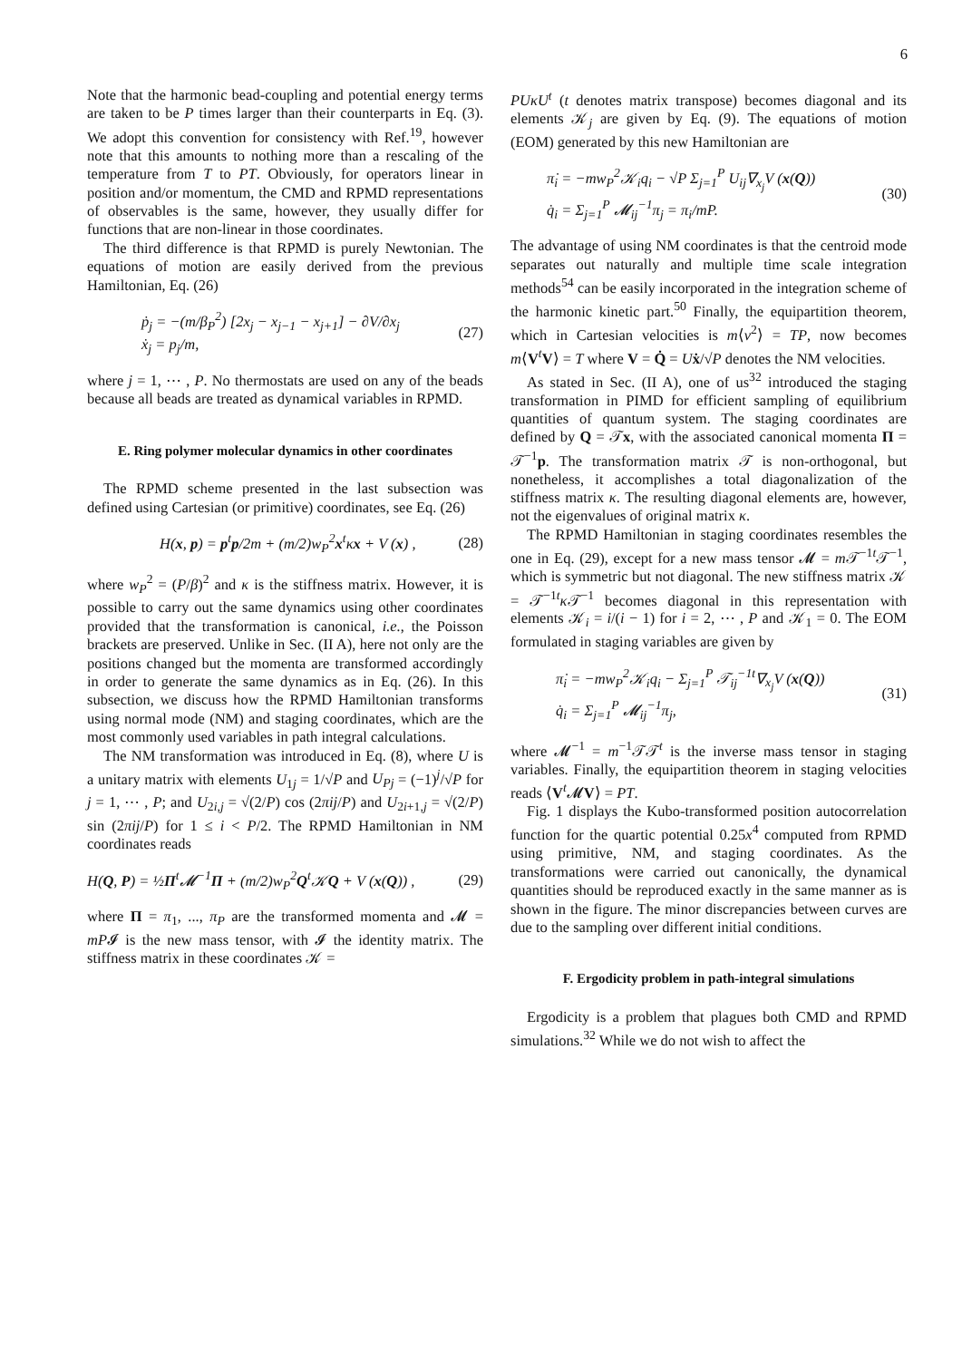6
Note that the harmonic bead-coupling and potential energy terms are taken to be P times larger than their counterparts in Eq. (3). We adopt this convention for consistency with Ref.<sup>19</sup>, however note that this amounts to nothing more than a rescaling of the temperature from T to PT. Obviously, for operators linear in position and/or momentum, the CMD and RPMD representations of observables is the same, however, they usually differ for functions that are non-linear in those coordinates.
The third difference is that RPMD is purely Newtonian. The equations of motion are easily derived from the previous Hamiltonian, Eq. (26)
ṗ<sub>j</sub> = −(m/β<sub>P</sub><sup>2</sup>) [2x<sub>j</sub> − x<sub>j−1</sub> − x<sub>j+1</sub>] − ∂V/∂x<sub>j</sub>
ẋ<sub>j</sub> = p<sub>j</sub>/m,
(27)
where j = 1, ⋯ , P. No thermostats are used on any of the beads because all beads are treated as dynamical variables in RPMD.
E. Ring polymer molecular dynamics in other coordinates
The RPMD scheme presented in the last subsection was defined using Cartesian (or primitive) coordinates, see Eq. (26)
H(x, p) = p<sup>t</sup>p/2m + (m/2)w<sub>P</sub><sup>2</sup>x<sup>t</sup>κx + V (x) ,
(28)
where w<sub>P</sub><sup>2</sup> = (P/β)<sup>2</sup> and κ is the stiffness matrix. However, it is possible to carry out the same dynamics using other coordinates provided that the transformation is canonical, i.e., the Poisson brackets are preserved. Unlike in Sec. (II A), here not only are the positions changed but the momenta are transformed accordingly in order to generate the same dynamics as in Eq. (26). In this subsection, we discuss how the RPMD Hamiltonian transforms using normal mode (NM) and staging coordinates, which are the most commonly used variables in path integral calculations.
The NM transformation was introduced in Eq. (8), where U is a unitary matrix with elements U<sub>1j</sub> = 1/√P and U<sub>Pj</sub> = (−1)<sup>j</sup>/√P for j = 1, ⋯ , P; and U<sub>2i,j</sub> = √(2/P) cos (2πij/P) and U<sub>2i+1,j</sub> = √(2/P) sin (2πij/P) for 1 ≤ i < P/2. The RPMD Hamiltonian in NM coordinates reads
H(Q, P) = ½Π<sup>t</sup>𝓜<sup>−1</sup>Π + (m/2)w<sub>P</sub><sup>2</sup>Q<sup>t</sup>𝒦Q + V (x(Q)) ,
(29)
where Π = π<sub>1</sub>, ..., π<sub>P</sub> are the transformed momenta and 𝓜 = mP𝓘 is the new mass tensor, with 𝓘 the identity matrix. The stiffness matrix in these coordinates 𝒦 =
PUκU<sup>t</sup> (t denotes matrix transpose) becomes diagonal and its elements 𝒦<sub>j</sub> are given by Eq. (9). The equations of motion (EOM) generated by this new Hamiltonian are
π̇<sub>i</sub> = −mw<sub>P</sub><sup>2</sup>𝒦<sub>i</sub>q<sub>i</sub> − √P Σ<sub>j=1</sub><sup>P</sup> U<sub>ij</sub>∇<sub>x<sub>j</sub></sub>V (x(Q))
q̇<sub>i</sub> = Σ<sub>j=1</sub><sup>P</sup> 𝓜<sub>ij</sub><sup>−1</sup>π<sub>j</sub> = π<sub>i</sub>/mP.
(30)
The advantage of using NM coordinates is that the centroid mode separates out naturally and multiple time scale integration methods<sup>54</sup> can be easily incorporated in the integration scheme of the harmonic kinetic part.<sup>50</sup> Finally, the equipartition theorem, which in Cartesian velocities is m⟨v<sup>2</sup>⟩ = TP, now becomes m⟨V<sup>t</sup>V⟩ = T where V = Q̇ = Uẋ/√P denotes the NM velocities.
As stated in Sec. (II A), one of us<sup>32</sup> introduced the staging transformation in PIMD for efficient sampling of equilibrium quantities of quantum system. The staging coordinates are defined by Q = 𝒯x, with the associated canonical momenta Π = 𝒯<sup>−1</sup>p. The transformation matrix 𝒯 is non-orthogonal, but nonetheless, it accomplishes a total diagonalization of the stiffness matrix κ. The resulting diagonal elements are, however, not the eigenvalues of original matrix κ.
The RPMD Hamiltonian in staging coordinates resembles the one in Eq. (29), except for a new mass tensor 𝓜 = m 𝒯<sup>−1t</sup>𝒯<sup>−1</sup>, which is symmetric but not diagonal. The new stiffness matrix 𝒦 = 𝒯<sup>−1t</sup>κ 𝒯<sup>−1</sup> becomes diagonal in this representation with elements 𝒦<sub>i</sub> = i/(i − 1) for i = 2, ⋯ , P and 𝒦<sub>1</sub> = 0. The EOM formulated in staging variables are given by
π̇<sub>i</sub> = −mw<sub>P</sub><sup>2</sup>𝒦<sub>i</sub>q<sub>i</sub> − Σ<sub>j=1</sub><sup>P</sup> 𝒯<sub>ij</sub><sup>−1t</sup>∇<sub>x<sub>j</sub></sub>V (x(Q))
q̇<sub>i</sub> = Σ<sub>j=1</sub><sup>P</sup> 𝓜<sub>ij</sub><sup>−1</sup>π<sub>j</sub>,
(31)
where 𝓜<sup>−1</sup> = m<sup>−1</sup>𝒯𝒯<sup>t</sup> is the inverse mass tensor in staging variables. Finally, the equipartition theorem in staging velocities reads ⟨V<sup>t</sup>𝓜V⟩ = PT.
Fig. 1 displays the Kubo-transformed position autocorrelation function for the quartic potential 0.25x<sup>4</sup> computed from RPMD using primitive, NM, and staging coordinates. As the transformations were carried out canonically, the dynamical quantities should be reproduced exactly in the same manner as is shown in the figure. The minor discrepancies between curves are due to the sampling over different initial conditions.
F. Ergodicity problem in path-integral simulations
Ergodicity is a problem that plagues both CMD and RPMD simulations.<sup>32</sup> While we do not wish to affect the